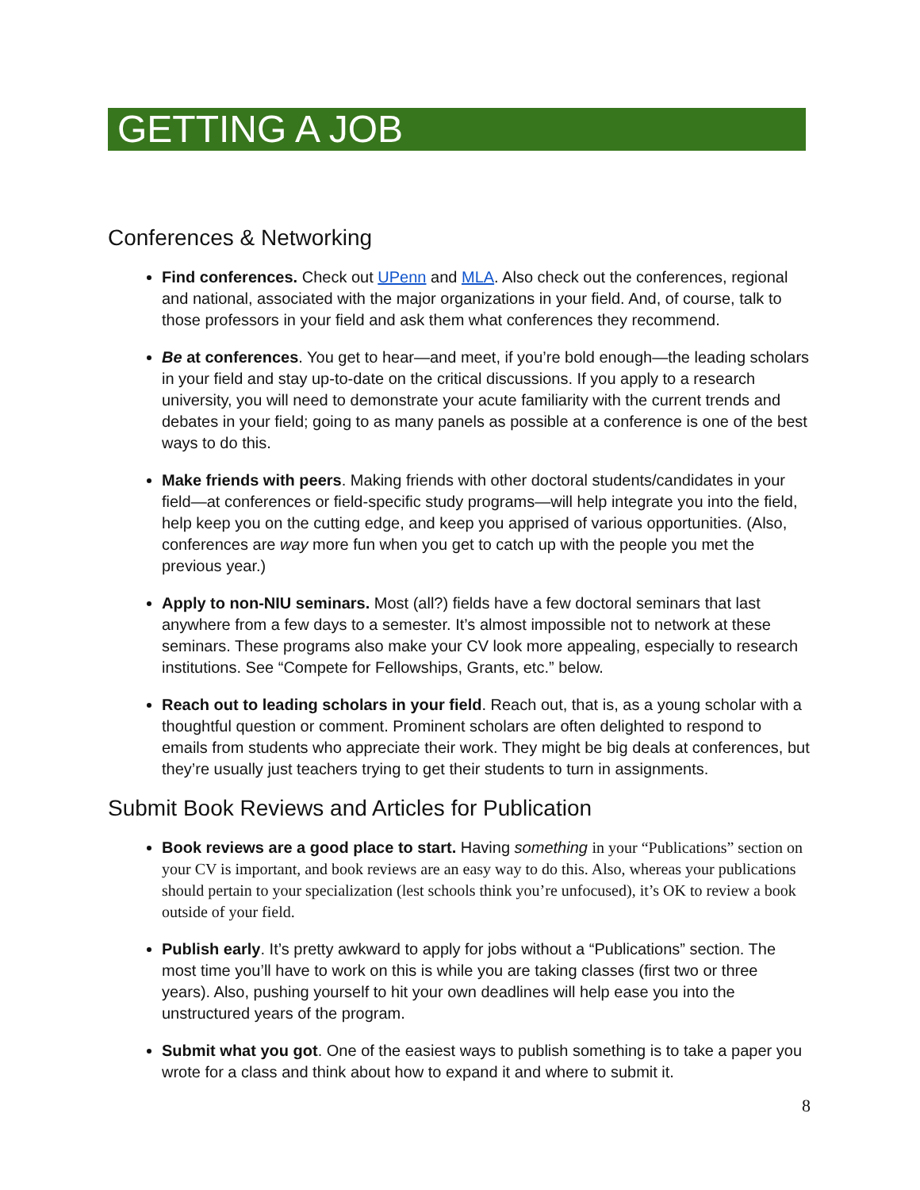GETTING A JOB
Conferences & Networking
Find conferences. Check out UPenn and MLA. Also check out the conferences, regional and national, associated with the major organizations in your field. And, of course, talk to those professors in your field and ask them what conferences they recommend.
Be at conferences. You get to hear—and meet, if you’re bold enough—the leading scholars in your field and stay up-to-date on the critical discussions. If you apply to a research university, you will need to demonstrate your acute familiarity with the current trends and debates in your field; going to as many panels as possible at a conference is one of the best ways to do this.
Make friends with peers. Making friends with other doctoral students/candidates in your field—at conferences or field-specific study programs—will help integrate you into the field, help keep you on the cutting edge, and keep you apprised of various opportunities. (Also, conferences are way more fun when you get to catch up with the people you met the previous year.)
Apply to non-NIU seminars. Most (all?) fields have a few doctoral seminars that last anywhere from a few days to a semester. It’s almost impossible not to network at these seminars. These programs also make your CV look more appealing, especially to research institutions. See “Compete for Fellowships, Grants, etc.” below.
Reach out to leading scholars in your field. Reach out, that is, as a young scholar with a thoughtful question or comment. Prominent scholars are often delighted to respond to emails from students who appreciate their work. They might be big deals at conferences, but they’re usually just teachers trying to get their students to turn in assignments.
Submit Book Reviews and Articles for Publication
Book reviews are a good place to start. Having something in your “Publications” section on your CV is important, and book reviews are an easy way to do this. Also, whereas your publications should pertain to your specialization (lest schools think you’re unfocused), it’s OK to review a book outside of your field.
Publish early. It’s pretty awkward to apply for jobs without a “Publications” section. The most time you’ll have to work on this is while you are taking classes (first two or three years). Also, pushing yourself to hit your own deadlines will help ease you into the unstructured years of the program.
Submit what you got. One of the easiest ways to publish something is to take a paper you wrote for a class and think about how to expand it and where to submit it.
8